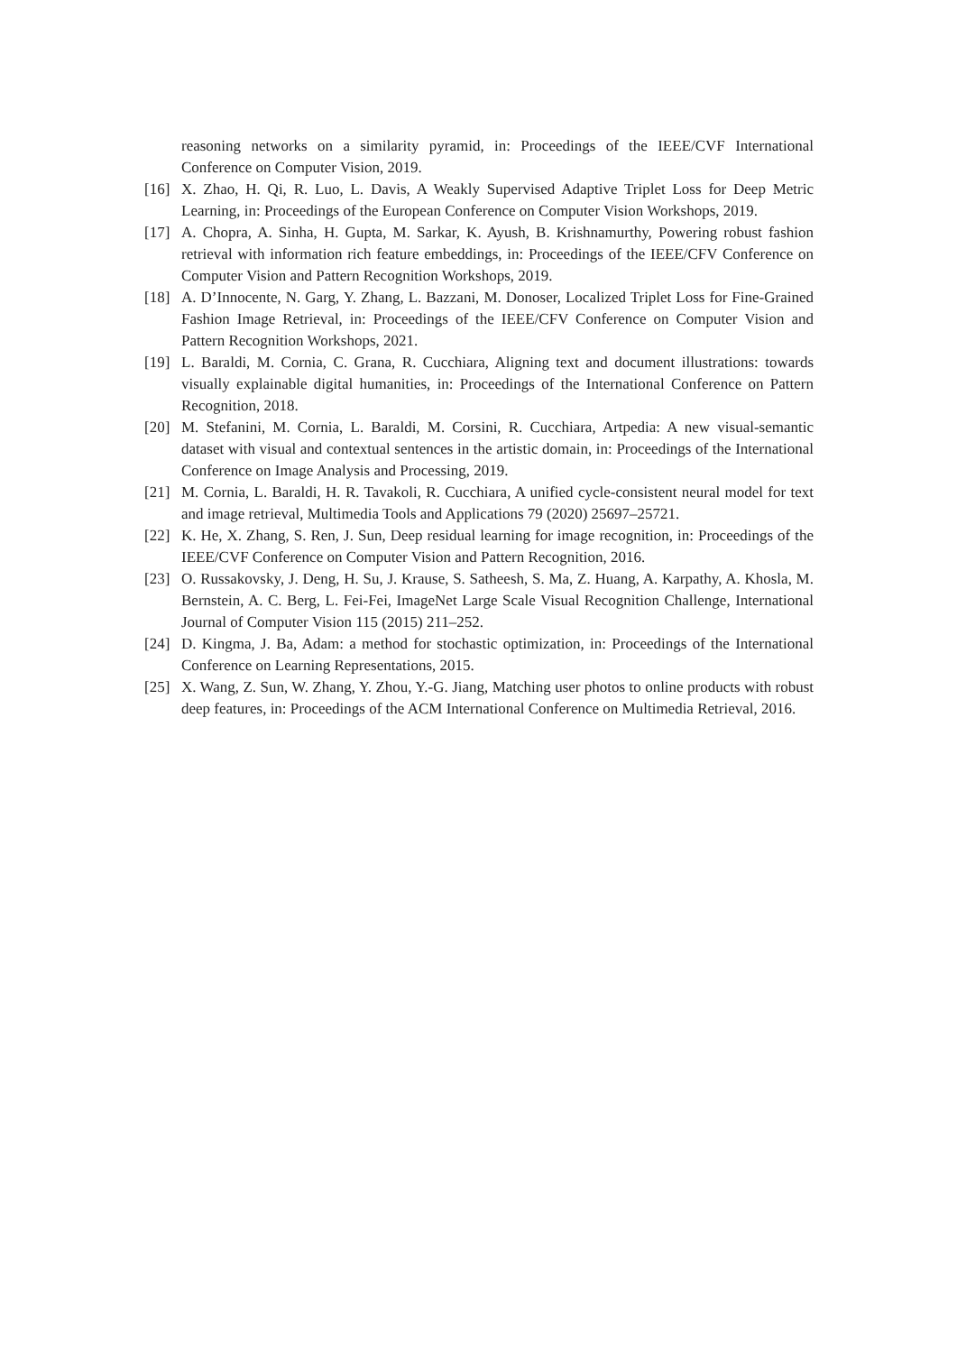reasoning networks on a similarity pyramid, in: Proceedings of the IEEE/CVF International Conference on Computer Vision, 2019.
[16] X. Zhao, H. Qi, R. Luo, L. Davis, A Weakly Supervised Adaptive Triplet Loss for Deep Metric Learning, in: Proceedings of the European Conference on Computer Vision Workshops, 2019.
[17] A. Chopra, A. Sinha, H. Gupta, M. Sarkar, K. Ayush, B. Krishnamurthy, Powering robust fashion retrieval with information rich feature embeddings, in: Proceedings of the IEEE/CFV Conference on Computer Vision and Pattern Recognition Workshops, 2019.
[18] A. D’Innocente, N. Garg, Y. Zhang, L. Bazzani, M. Donoser, Localized Triplet Loss for Fine-Grained Fashion Image Retrieval, in: Proceedings of the IEEE/CFV Conference on Computer Vision and Pattern Recognition Workshops, 2021.
[19] L. Baraldi, M. Cornia, C. Grana, R. Cucchiara, Aligning text and document illustrations: towards visually explainable digital humanities, in: Proceedings of the International Conference on Pattern Recognition, 2018.
[20] M. Stefanini, M. Cornia, L. Baraldi, M. Corsini, R. Cucchiara, Artpedia: A new visual-semantic dataset with visual and contextual sentences in the artistic domain, in: Proceedings of the International Conference on Image Analysis and Processing, 2019.
[21] M. Cornia, L. Baraldi, H. R. Tavakoli, R. Cucchiara, A unified cycle-consistent neural model for text and image retrieval, Multimedia Tools and Applications 79 (2020) 25697–25721.
[22] K. He, X. Zhang, S. Ren, J. Sun, Deep residual learning for image recognition, in: Proceedings of the IEEE/CVF Conference on Computer Vision and Pattern Recognition, 2016.
[23] O. Russakovsky, J. Deng, H. Su, J. Krause, S. Satheesh, S. Ma, Z. Huang, A. Karpathy, A. Khosla, M. Bernstein, A. C. Berg, L. Fei-Fei, ImageNet Large Scale Visual Recognition Challenge, International Journal of Computer Vision 115 (2015) 211–252.
[24] D. Kingma, J. Ba, Adam: a method for stochastic optimization, in: Proceedings of the International Conference on Learning Representations, 2015.
[25] X. Wang, Z. Sun, W. Zhang, Y. Zhou, Y.-G. Jiang, Matching user photos to online products with robust deep features, in: Proceedings of the ACM International Conference on Multimedia Retrieval, 2016.